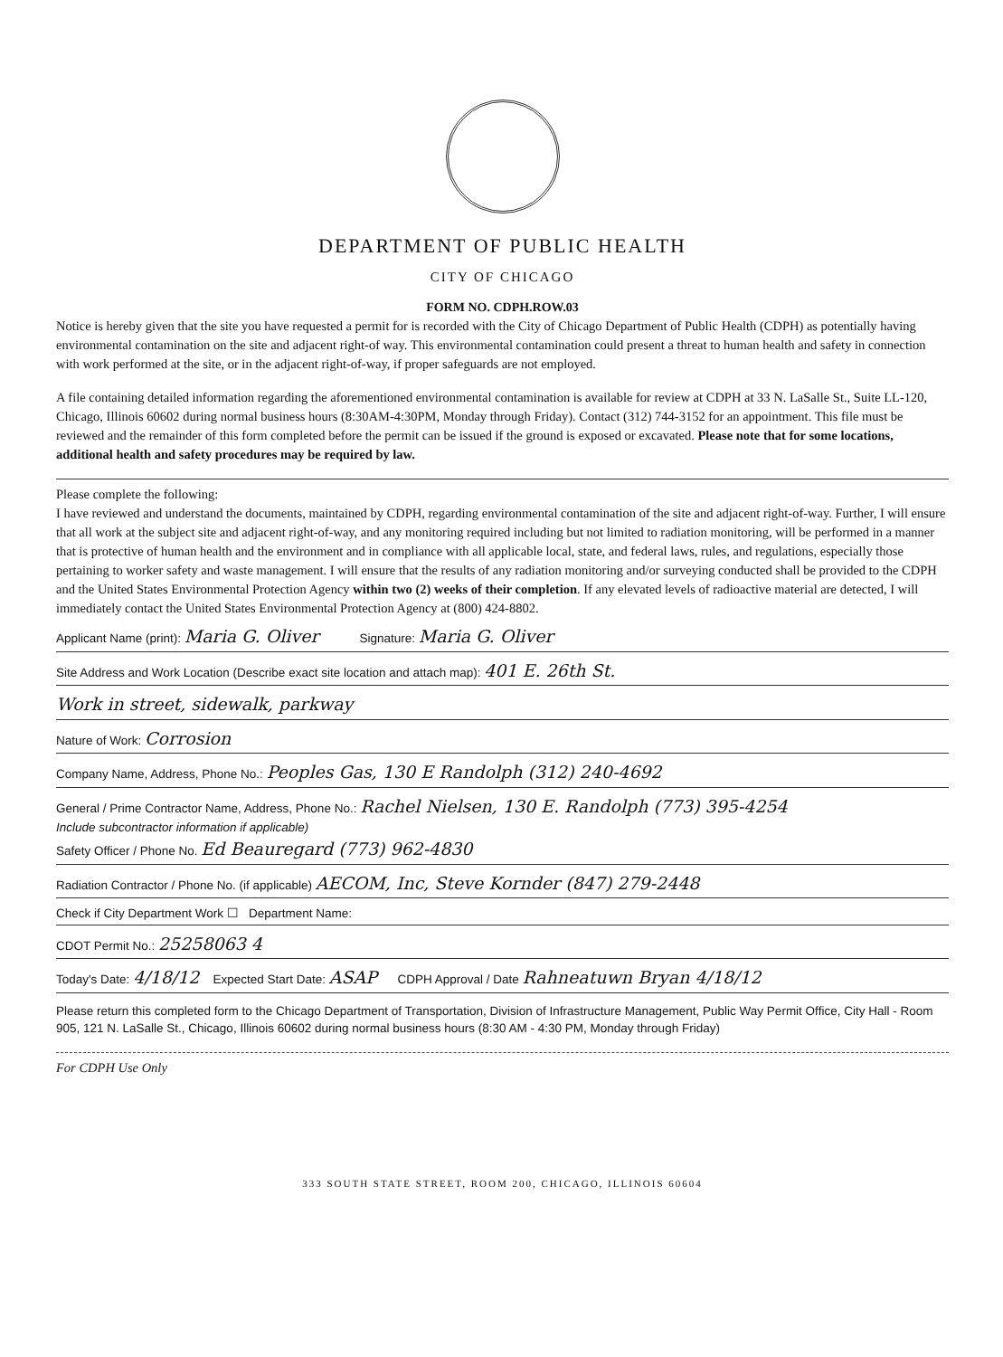DEPARTMENT OF PUBLIC HEALTH
CITY OF CHICAGO
FORM NO. CDPH.ROW.03
Notice is hereby given that the site you have requested a permit for is recorded with the City of Chicago Department of Public Health (CDPH) as potentially having environmental contamination on the site and adjacent right-of way. This environmental contamination could present a threat to human health and safety in connection with work performed at the site, or in the adjacent right-of-way, if proper safeguards are not employed.
A file containing detailed information regarding the aforementioned environmental contamination is available for review at CDPH at 33 N. LaSalle St., Suite LL-120, Chicago, Illinois 60602 during normal business hours (8:30AM-4:30PM, Monday through Friday). Contact (312) 744-3152 for an appointment. This file must be reviewed and the remainder of this form completed before the permit can be issued if the ground is exposed or excavated. Please note that for some locations, additional health and safety procedures may be required by law.
Please complete the following:
I have reviewed and understand the documents, maintained by CDPH, regarding environmental contamination of the site and adjacent right-of-way. Further, I will ensure that all work at the subject site and adjacent right-of-way, and any monitoring required including but not limited to radiation monitoring, will be performed in a manner that is protective of human health and the environment and in compliance with all applicable local, state, and federal laws, rules, and regulations, especially those pertaining to worker safety and waste management. I will ensure that the results of any radiation monitoring and/or surveying conducted shall be provided to the CDPH and the United States Environmental Protection Agency within two (2) weeks of their completion. If any elevated levels of radioactive material are detected, I will immediately contact the United States Environmental Protection Agency at (800) 424-8802.
Applicant Name (print): Maria G. Oliver Signature: Maria G. Oliver
Site Address and Work Location (Describe exact site location and attach map): 401 E. 26th St.
Work in street, sidewalk, parkway
Nature of Work: Corrosion
Company Name, Address, Phone No.: Peoples Gas, 130 E Randolph (312) 240-4692
General / Prime Contractor Name, Address, Phone No.: Rachel Nielsen, 130 E. Randolph (773) 395-4254
Include subcontractor information if applicable)
Safety Officer / Phone No. Ed Beauregard (773) 962-4830
Radiation Contractor / Phone No. (if applicable) AECOM, Inc, Steve Kornder (847) 279-2448
Check if City Department Work ☐ Department Name:
CDOT Permit No.: 25258063 4
Today's Date: 4/18/12 Expected Start Date: ASAP CDPH Approval / Date Rahneatuwn Bryan 4/18/12
Please return this completed form to the Chicago Department of Transportation, Division of Infrastructure Management, Public Way Permit Office, City Hall - Room 905, 121 N. LaSalle St., Chicago, Illinois 60602 during normal business hours (8:30 AM - 4:30 PM, Monday through Friday)
For CDPH Use Only
333 SOUTH STATE STREET, ROOM 200, CHICAGO, ILLINOIS 60604